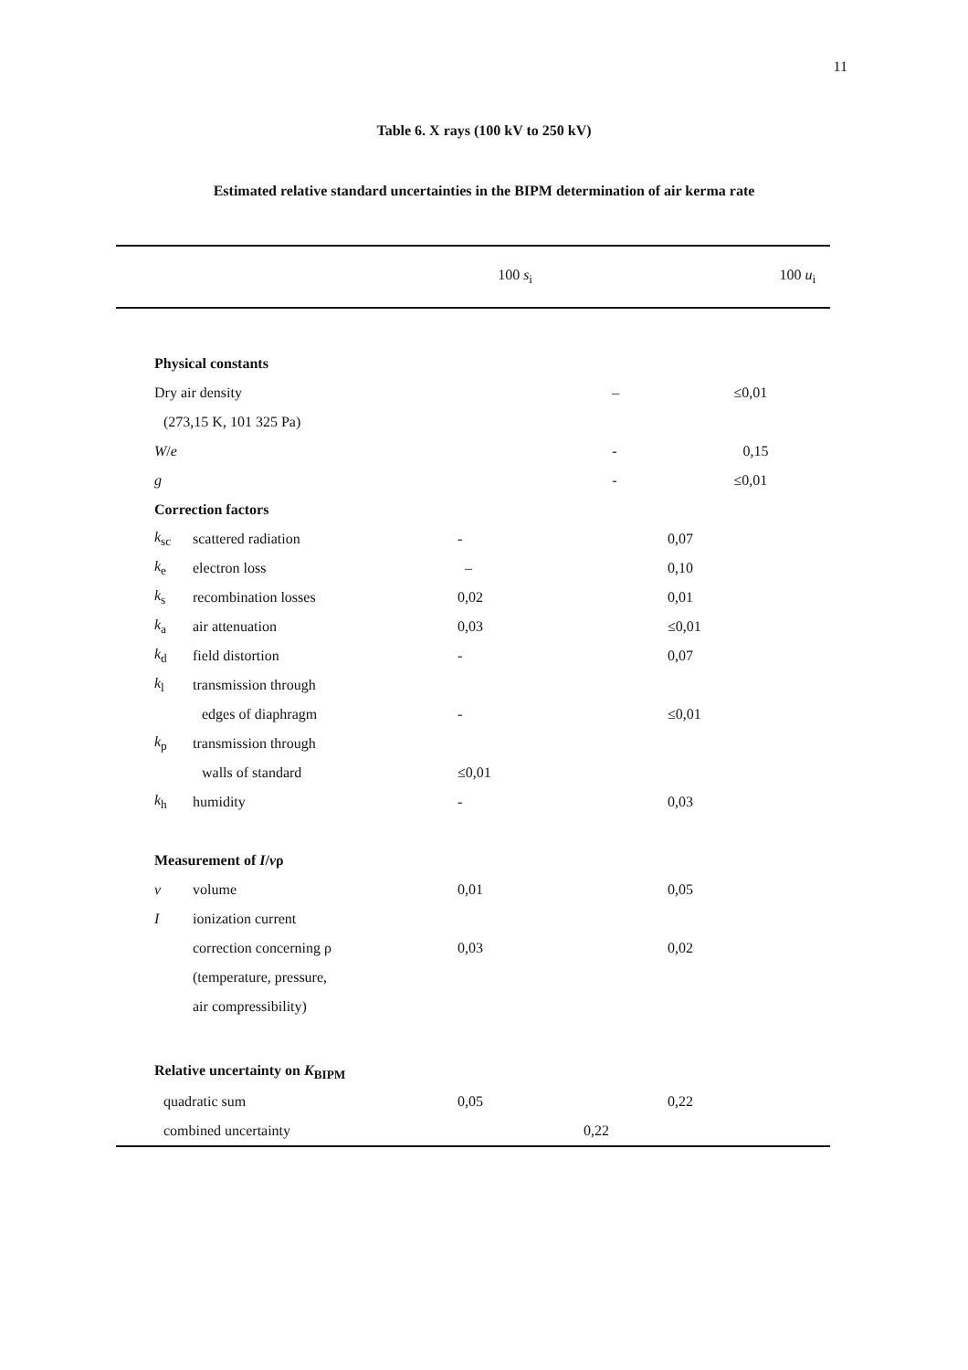11
Table 6. X rays (100 kV to 250 kV)
Estimated relative standard uncertainties in the BIPM determination of air kerma rate
| | 100 s<sub>i</sub> | 100 u<sub>i</sub> |
| --- | --- | --- |
| Physical constants | | |
| Dry air density | – | ≤0,01 |
| (273,15 K, 101 325 Pa) | | |
| W / e | - | 0,15 |
| g | - | ≤0,01 |
| Correction factors | | |
| k<sub>sc</sub> | scattered radiation | - | 0,07 |
| k<sub>e</sub> | electron loss | – | 0,10 |
| k<sub>s</sub> | recombination losses | 0,02 | 0,01 |
| k<sub>a</sub> | air attenuation | 0,03 | ≤0,01 |
| k<sub>d</sub> | field distortion | - | 0,07 |
| k<sub>l</sub> | transmission through | | |
| | edges of diaphragm | - | ≤0,01 |
| k<sub>p</sub> | transmission through | | |
| | walls of standard | ≤0,01 | |
| k<sub>h</sub> | humidity | - | 0,03 |
| Measurement of I / v ρ | | | |
| v | volume | 0,01 | 0,05 |
| I | ionization current | | |
| | correction concerning ρ | 0,03 | 0,02 |
| | (temperature, pressure, | | |
| | air compressibility) | | |
| Relative uncertainty on K<sub>BIPM</sub> | | | |
| quadratic sum | | 0,05 | 0,22 |
| combined uncertainty | | 0,22 | |